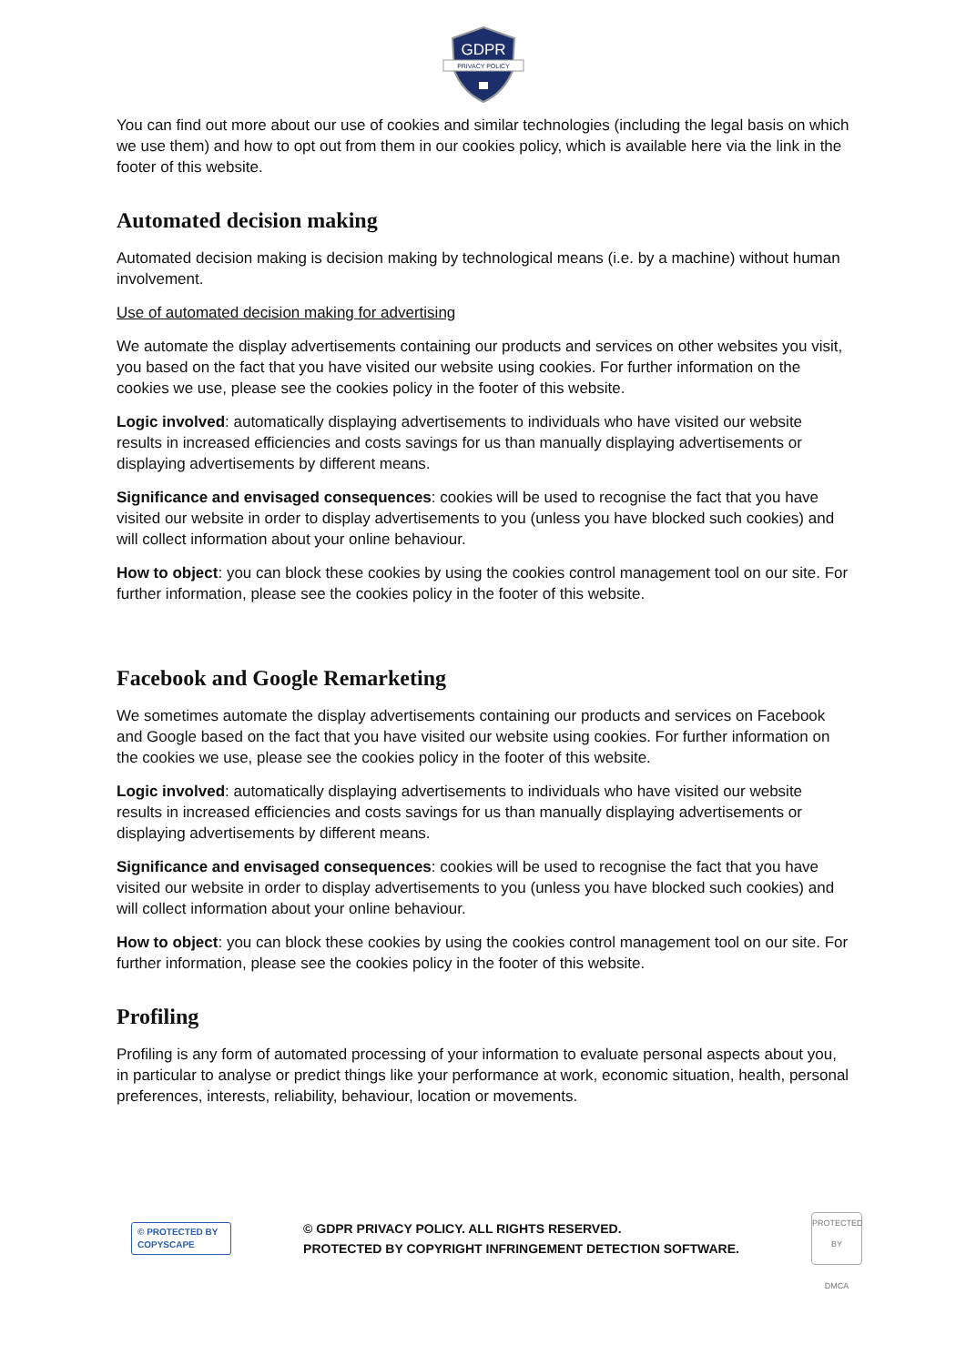GDPR
PRIVACY POLICY
You can find out more about our use of cookies and similar technologies (including the legal basis on which we use them) and how to opt out from them in our cookies policy, which is available here via the link in the footer of this website.
Automated decision making
Automated decision making is decision making by technological means (i.e. by a machine) without human involvement.
Use of automated decision making for advertising
We automate the display advertisements containing our products and services on other websites you visit, you based on the fact that you have visited our website using cookies. For further information on the cookies we use, please see the cookies policy in the footer of this website.
Logic involved: automatically displaying advertisements to individuals who have visited our website results in increased efficiencies and costs savings for us than manually displaying advertisements or displaying advertisements by different means.
Significance and envisaged consequences: cookies will be used to recognise the fact that you have visited our website in order to display advertisements to you (unless you have blocked such cookies) and will collect information about your online behaviour.
How to object: you can block these cookies by using the cookies control management tool on our site. For further information, please see the cookies policy in the footer of this website.
Facebook and Google Remarketing
We sometimes automate the display advertisements containing our products and services on Facebook and Google based on the fact that you have visited our website using cookies. For further information on the cookies we use, please see the cookies policy in the footer of this website.
Logic involved: automatically displaying advertisements to individuals who have visited our website results in increased efficiencies and costs savings for us than manually displaying advertisements or displaying advertisements by different means.
Significance and envisaged consequences: cookies will be used to recognise the fact that you have visited our website in order to display advertisements to you (unless you have blocked such cookies) and will collect information about your online behaviour.
How to object: you can block these cookies by using the cookies control management tool on our site. For further information, please see the cookies policy in the footer of this website.
Profiling
Profiling is any form of automated processing of your information to evaluate personal aspects about you, in particular to analyse or predict things like your performance at work, economic situation, health, personal preferences, interests, reliability, behaviour, location or movements.
© PROTECTED BY
COPYSCAPE
© GDPR PRIVACY POLICY. ALL RIGHTS RESERVED.
PROTECTED BY COPYRIGHT INFRINGEMENT DETECTION SOFTWARE.
PROTECTED BY
DMCA